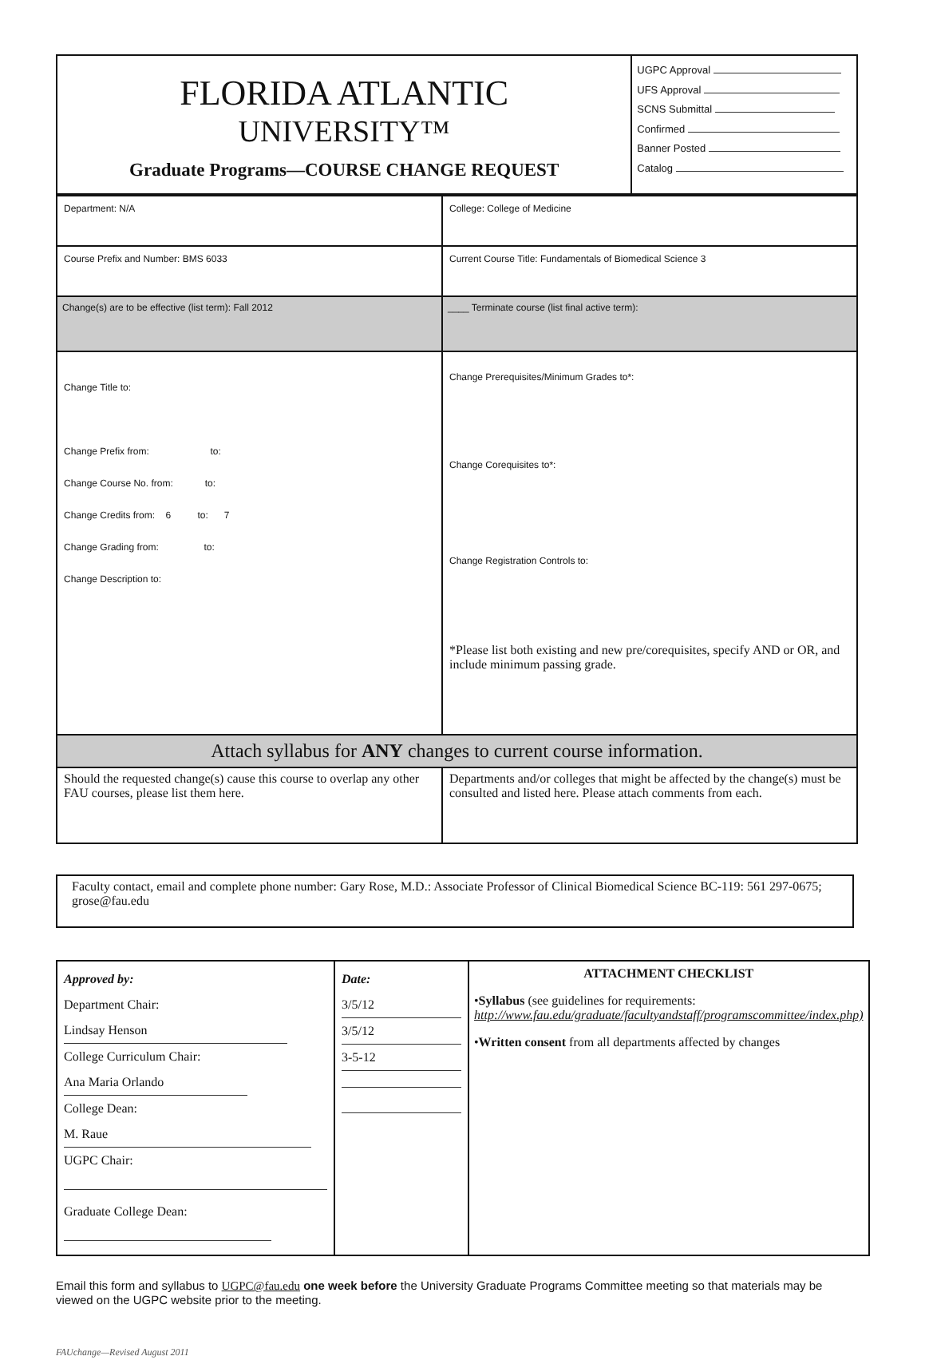| FLORIDA ATLANTIC UNIVERSITY™ Graduate Programs—COURSE CHANGE REQUEST | UGPC Approval UFS Approval SCNS Submittal Confirmed Banner Posted Catalog |
| Department: N/A | College: College of Medicine |
| Course Prefix and Number: BMS 6033 | Current Course Title: Fundamentals of Biomedical Science 3 |
| Change(s) are to be effective (list term): Fall 2012 | ____ Terminate course (list final active term): |
| Change Title to: Change Prefix from: to: Change Course No. from: to: Change Credits from: 6 to: 7 Change Grading from: to: Change Description to: | Change Prerequisites/Minimum Grades to*: Change Corequisites to*: Change Registration Controls to: *Please list both existing and new pre/corequisites, specify AND or OR, and include minimum passing grade. |
| Attach syllabus for ANY changes to current course information. | |
| Should the requested change(s) cause this course to overlap any other FAU courses, please list them here. | Departments and/or colleges that might be affected by the change(s) must be consulted and listed here. Please attach comments from each. |
| Faculty contact, email and complete phone number: Gary Rose, M.D.: Associate Professor of Clinical Biomedical Science BC-119: 561 297-0675; grose@fau.edu |
| Approved by: Department Chair: Lindsay Henson College Curriculum Chair: Ana Maria Orlando College Dean: M. Raue UGPC Chair: Graduate College Dean: | Date: 3/5/12 3/5/12 3-5-12 | ATTACHMENT CHECKLIST • Syllabus (see guidelines for requirements: http://www.fau.edu/graduate/facultyandstaff/programscommittee/index.php) • Written consent from all departments affected by changes |
Email this form and syllabus to UGPC@fau.edu one week before the University Graduate Programs Committee meeting so that materials may be viewed on the UGPC website prior to the meeting.
FAUchange—Revised August 2011